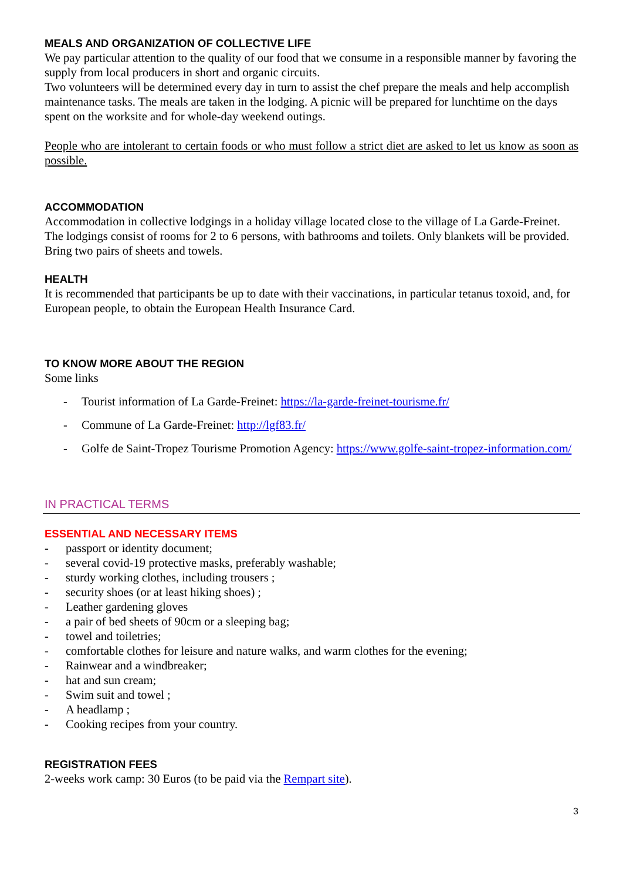MEALS AND ORGANIZATION OF COLLECTIVE LIFE
We pay particular attention to the quality of our food that we consume in a responsible manner by favoring the supply from local producers in short and organic circuits.
Two volunteers will be determined every day in turn to assist the chef prepare the meals and help accomplish maintenance tasks. The meals are taken in the lodging. A picnic will be prepared for lunchtime on the days spent on the worksite and for whole-day weekend outings.
People who are intolerant to certain foods or who must follow a strict diet are asked to let us know as soon as possible.
ACCOMMODATION
Accommodation in collective lodgings in a holiday village located close to the village of La Garde-Freinet. The lodgings consist of rooms for 2 to 6 persons, with bathrooms and toilets. Only blankets will be provided. Bring two pairs of sheets and towels.
HEALTH
It is recommended that participants be up to date with their vaccinations, in particular tetanus toxoid, and, for European people, to obtain the European Health Insurance Card.
TO KNOW MORE ABOUT THE REGION
Some links
- Tourist information of La Garde-Freinet: https://la-garde-freinet-tourisme.fr/
- Commune of La Garde-Freinet: http://lgf83.fr/
- Golfe de Saint-Tropez Tourisme Promotion Agency: https://www.golfe-saint-tropez-information.com/
IN PRACTICAL TERMS
ESSENTIAL AND NECESSARY ITEMS
- passport or identity document;
- several covid-19 protective masks, preferably washable;
- sturdy working clothes, including trousers ;
- security shoes (or at least hiking shoes) ;
- Leather gardening gloves
- a pair of bed sheets of 90cm or a sleeping bag;
- towel and toiletries;
- comfortable clothes for leisure and nature walks, and warm clothes for the evening;
- Rainwear and a windbreaker;
- hat and sun cream;
- Swim suit and towel ;
- A headlamp ;
- Cooking recipes from your country.
REGISTRATION FEES
2-weeks work camp: 30 Euros (to be paid via the Rempart site).
3